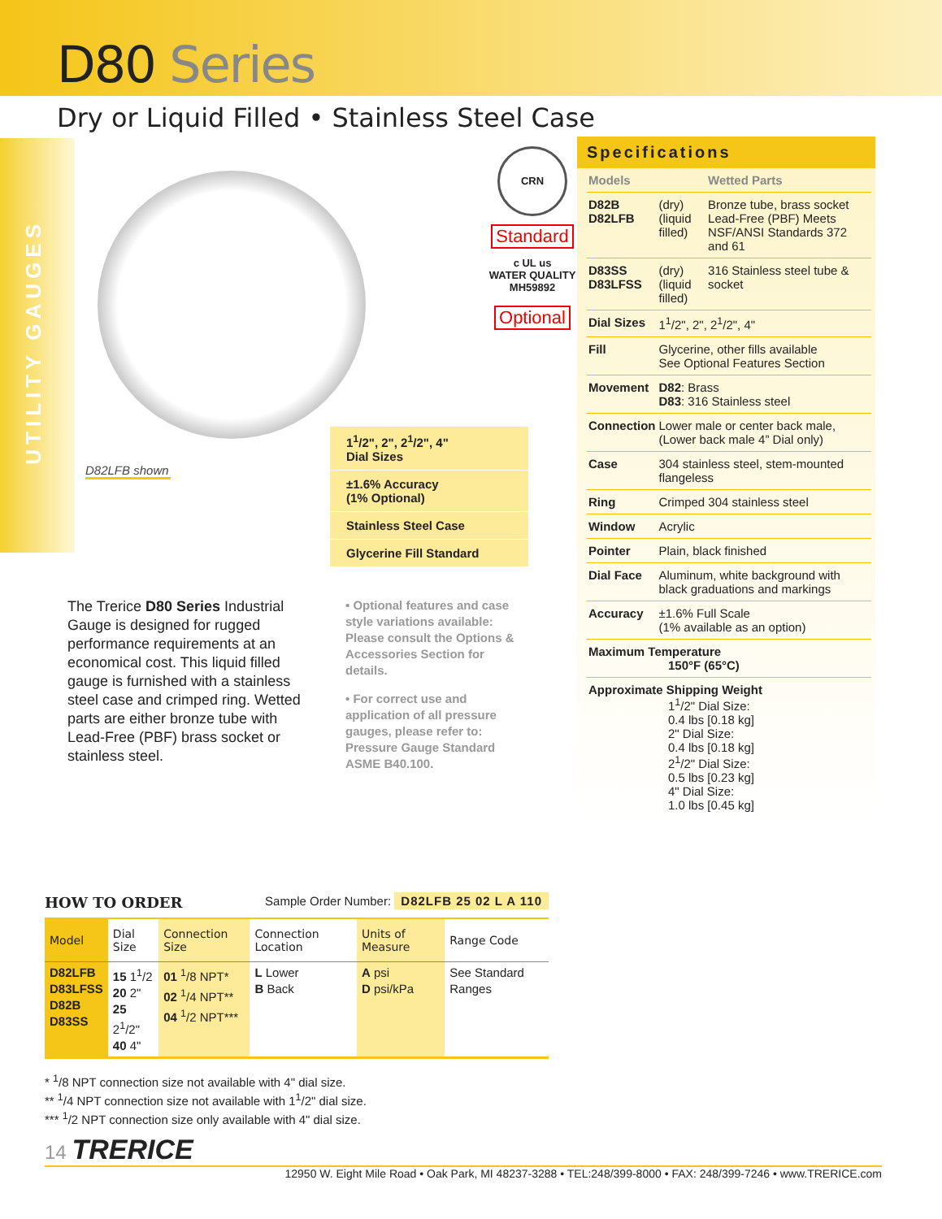D80 Series
Dry or Liquid Filled • Stainless Steel Case
UTILITY GAUGES
D82LFB shown
CRN
Standard
c UL us
WATER QUALITY
MH59892
Optional
1<sup>1</sup>/2", 2", 2<sup>1</sup>/2", 4"
Dial Sizes
±1.6% Accuracy
(1% Optional)
Stainless Steel Case
Glycerine Fill Standard
The Trerice D80 Series Industrial Gauge is designed for rugged performance requirements at an economical cost. This liquid filled gauge is furnished with a stainless steel case and crimped ring. Wetted parts are either bronze tube with Lead-Free (PBF) brass socket or stainless steel.
• Optional features and case style variations available: Please consult the Options & Accessories Section for details.
• For correct use and application of all pressure gauges, please refer to: Pressure Gauge Standard ASME B40.100.
Specifications
| Models | | Wetted Parts |
| D82B D82LFB | (dry) (liquid filled) | Bronze tube, brass socket Lead-Free (PBF) Meets NSF/ANSI Standards 372 and 61 |
| D83SS D83LFSS | (dry) (liquid filled) | 316 Stainless steel tube & socket |
| Dial Sizes | 1<sup>1</sup>/2", 2", 2<sup>1</sup>/2", 4" | |
| Fill | Glycerine, other fills available See Optional Features Section | |
| Movement | D82 : Brass D83 : 316 Stainless steel | |
| Connection | Lower male or center back male, (Lower back male 4” Dial only) | |
| Case | 304 stainless steel, stem-mounted flangeless | |
| Ring | Crimped 304 stainless steel | |
| Window | Acrylic | |
| Pointer | Plain, black finished | |
| Dial Face | Aluminum, white background with black graduations and markings | |
| Accuracy | ±1.6% Full Scale (1% available as an option) | |
| Maximum Temperature 150°F (65°C) | | |
| Approximate Shipping Weight 1<sup>1</sup>/2" Dial Size: 0.4 lbs [0.18 kg] 2" Dial Size: 0.4 lbs [0.18 kg] 2<sup>1</sup>/2" Dial Size: 0.5 lbs [0.23 kg] 4" Dial Size: 1.0 lbs [0.45 kg] | | |
HOW TO ORDER Sample Order Number: D82LFB 25 02 L A 110
| Model | Dial Size | Connection Size | Connection Location | Units of Measure | Range Code |
| --- | --- | --- | --- | --- | --- |
| D82LFB D83LFSS D82B D83SS | 15 1<sup>1</sup>/2 20 2" 25 2<sup>1</sup>/2" 40 4" | 01 <sup>1</sup>/8 NPT* 02 <sup>1</sup>/4 NPT** 04 <sup>1</sup>/2 NPT*** | L Lower B Back | A psi D psi/kPa | See Standard Ranges |
* <sup>1</sup>/8 NPT connection size not available with 4" dial size.
** <sup>1</sup>/4 NPT connection size not available with 1<sup>1</sup>/2" dial size.
*** <sup>1</sup>/2 NPT connection size only available with 4" dial size.
14 TRERICE
12950 W. Eight Mile Road • Oak Park, MI 48237-3288 • TEL:248/399-8000 • FAX: 248/399-7246 • www.TRERICE.com